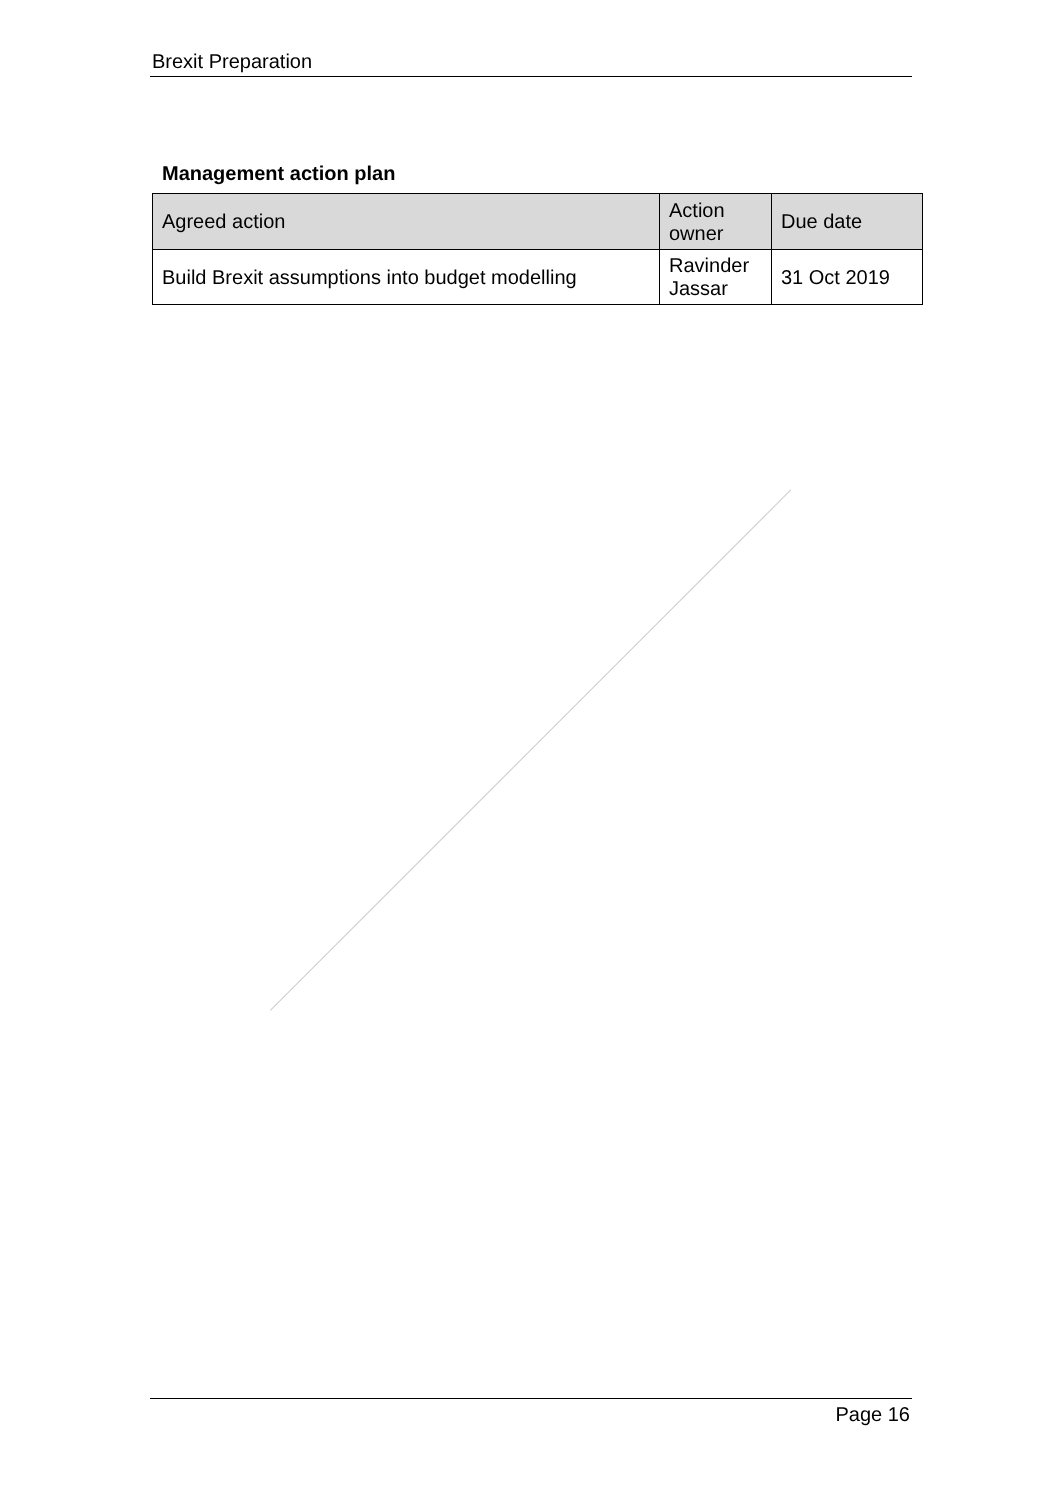Brexit Preparation
Management action plan
| Agreed action | Action owner | Due date |
| --- | --- | --- |
| Build Brexit assumptions into budget modelling | Ravinder Jassar | 31 Oct 2019 |
Page 16